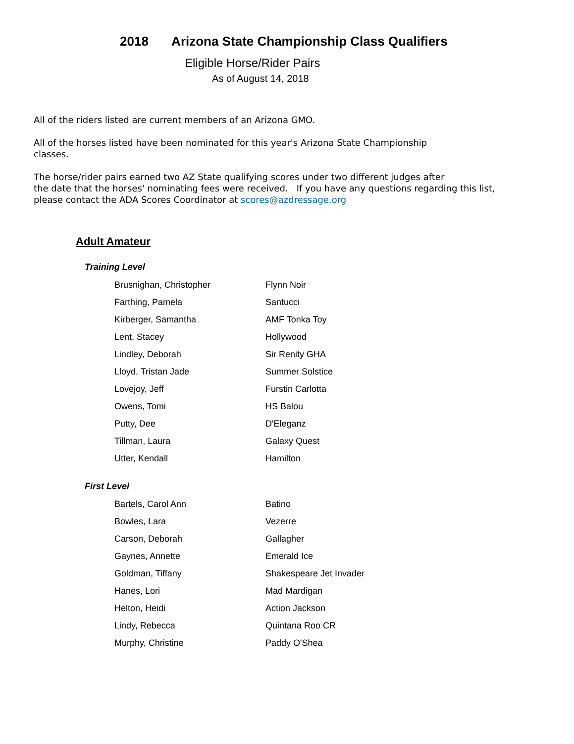2018 Arizona State Championship Class Qualifiers
Eligible Horse/Rider Pairs
As of August 14, 2018
All of the riders listed are current members of an Arizona GMO.
All of the horses listed have been nominated for this year's Arizona State Championship
classes.
The horse/rider pairs earned two AZ State qualifying scores under two different judges after
the date that the horses' nominating fees were received. If you have any questions regarding this list,
please contact the ADA Scores Coordinator at scores@azdressage.org
Adult Amateur
Training Level
| Brusnighan, Christopher | Flynn Noir |
| Farthing, Pamela | Santucci |
| Kirberger, Samantha | AMF Tonka Toy |
| Lent, Stacey | Hollywood |
| Lindley, Deborah | Sir Renity GHA |
| Lloyd, Tristan Jade | Summer Solstice |
| Lovejoy, Jeff | Furstin Carlotta |
| Owens, Tomi | HS Balou |
| Putty, Dee | D'Eleganz |
| Tillman, Laura | Galaxy Quest |
| Utter, Kendall | Hamilton |
First Level
| Bartels, Carol Ann | Batino |
| Bowles, Lara | Vezerre |
| Carson, Deborah | Gallagher |
| Gaynes, Annette | Emerald Ice |
| Goldman, Tiffany | Shakespeare Jet Invader |
| Hanes, Lori | Mad Mardigan |
| Helton, Heidi | Action Jackson |
| Lindy, Rebecca | Quintana Roo CR |
| Murphy, Christine | Paddy O'Shea |